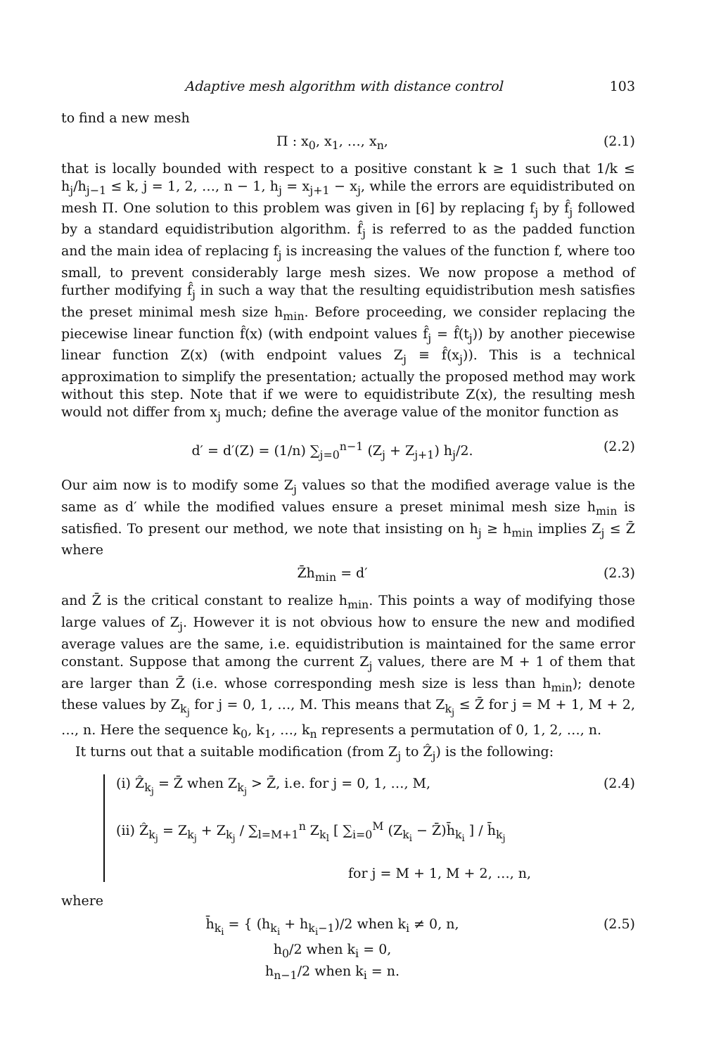Adaptive mesh algorithm with distance control 103
to find a new mesh
Π : x<sub>0</sub>, x<sub>1</sub>, …, x<sub>n</sub>, (2.1)
that is locally bounded with respect to a positive constant k ≥ 1 such that 1/k ≤ h<sub>j</sub>/h<sub>j−1</sub> ≤ k, j = 1, 2, …, n − 1, h<sub>j</sub> = x<sub>j+1</sub> − x<sub>j</sub>, while the errors are equidistributed on mesh Π. One solution to this problem was given in [6] by replacing f<sub>j</sub> by f̂<sub>j</sub> followed by a standard equidistribution algorithm. f̂<sub>j</sub> is referred to as the padded function and the main idea of replacing f<sub>j</sub> is increasing the values of the function f, where too small, to prevent considerably large mesh sizes. We now propose a method of further modifying f̂<sub>j</sub> in such a way that the resulting equidistribution mesh satisfies the preset minimal mesh size h<sub>min</sub>. Before proceeding, we consider replacing the piecewise linear function f̂(x) (with endpoint values f̂<sub>j</sub> = f̂(t<sub>j</sub>)) by another piecewise linear function Z(x) (with endpoint values Z<sub>j</sub> ≡ f̂(x<sub>j</sub>)). This is a technical approximation to simplify the presentation; actually the proposed method may work without this step. Note that if we were to equidistribute Z(x), the resulting mesh would not differ from x<sub>j</sub> much; define the average value of the monitor function as
d′ = d′(Z) = (1/n) ∑<sub>j=0</sub><sup>n−1</sup> (Z<sub>j</sub> + Z<sub>j+1</sub>) h<sub>j</sub>/2. (2.2)
Our aim now is to modify some Z<sub>j</sub> values so that the modified average value is the same as d′ while the modified values ensure a preset minimal mesh size h<sub>min</sub> is satisfied. To present our method, we note that insisting on h<sub>j</sub> ≥ h<sub>min</sub> implies Z<sub>j</sub> ≤ Z̄ where
Z̄h<sub>min</sub> = d′ (2.3)
and Z̄ is the critical constant to realize h<sub>min</sub>. This points a way of modifying those large values of Z<sub>j</sub>. However it is not obvious how to ensure the new and modified average values are the same, i.e. equidistribution is maintained for the same error constant. Suppose that among the current Z<sub>j</sub> values, there are M + 1 of them that are larger than Z̄ (i.e. whose corresponding mesh size is less than h<sub>min</sub>); denote these values by Z<sub>k<sub>j</sub></sub> for j = 0, 1, …, M. This means that Z<sub>k<sub>j</sub></sub> ≤ Z̄ for j = M + 1, M + 2, …, n. Here the sequence k<sub>0</sub>, k<sub>1</sub>, …, k<sub>n</sub> represents a permutation of 0, 1, 2, …, n.
It turns out that a suitable modification (from Z<sub>j</sub> to Ẑ<sub>j</sub>) is the following:
(i) Ẑ<sub>k<sub>j</sub></sub> = Z̄ when Z<sub>k<sub>j</sub></sub> > Z̄, i.e. for j = 0, 1, …, M,
(ii) Ẑ<sub>k<sub>j</sub></sub> = Z<sub>k<sub>j</sub></sub> + Z<sub>k<sub>j</sub></sub> / ∑<sub>l=M+1</sub><sup>n</sup> Z<sub>k<sub>l</sub></sub> [ ∑<sub>i=0</sub><sup>M</sup> (Z<sub>k<sub>i</sub></sub> − Z̄)h̄<sub>k<sub>i</sub></sub> ] / h̄<sub>k<sub>j</sub></sub>
for j = M + 1, M + 2, …, n, (2.4)
where
h̄<sub>k<sub>i</sub></sub> = { (h<sub>k<sub>i</sub></sub> + h<sub>k<sub>i</sub>−1</sub>)/2 when k<sub>i</sub> ≠ 0, n,
h<sub>0</sub>/2 when k<sub>i</sub> = 0,
h<sub>n−1</sub>/2 when k<sub>i</sub> = n. (2.5)